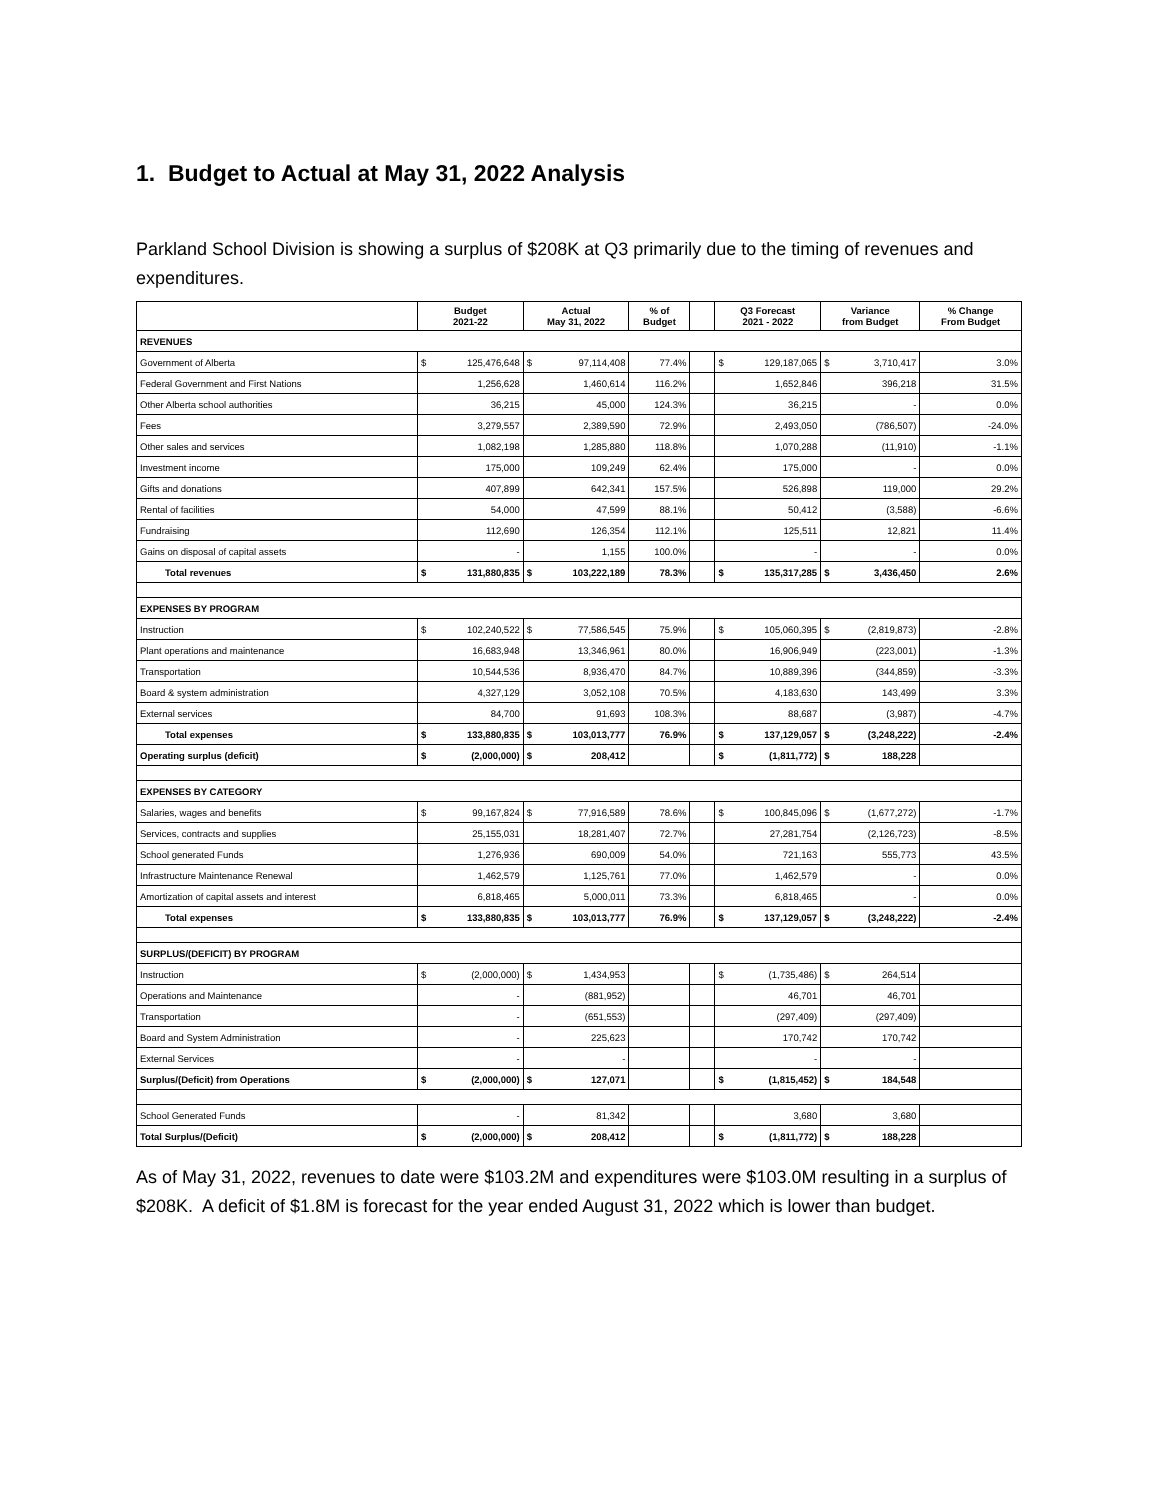1. Budget to Actual at May 31, 2022 Analysis
Parkland School Division is showing a surplus of $208K at Q3 primarily due to the timing of revenues and expenditures.
| | Budget 2021-22 | | Actual May 31, 2022 | | % of Budget | | Q3 Forecast 2021 - 2022 | | Variance from Budget | | % Change From Budget |
| --- | --- | --- | --- | --- | --- | --- | --- | --- | --- | --- | --- |
| REVENUES | | | | | | | | | | | |
| Government of Alberta | $ | 125,476,648 | $ | 97,114,408 | 77.4% | | $ | 129,187,065 | $ | 3,710,417 | 3.0% |
| Federal Government and First Nations | 1,256,628 | | 1,460,614 | | 116.2% | | 1,652,846 | | 396,218 | | 31.5% |
| Other Alberta school authorities | 36,215 | | 45,000 | | 124.3% | | 36,215 | | - | | 0.0% |
| Fees | 3,279,557 | | 2,389,590 | | 72.9% | | 2,493,050 | | (786,507) | | -24.0% |
| Other sales and services | 1,082,198 | | 1,285,880 | | 118.8% | | 1,070,288 | | (11,910) | | -1.1% |
| Investment income | 175,000 | | 109,249 | | 62.4% | | 175,000 | | - | | 0.0% |
| Gifts and donations | 407,899 | | 642,341 | | 157.5% | | 526,898 | | 119,000 | | 29.2% |
| Rental of facilities | 54,000 | | 47,599 | | 88.1% | | 50,412 | | (3,588) | | -6.6% |
| Fundraising | 112,690 | | 126,354 | | 112.1% | | 125,511 | | 12,821 | | 11.4% |
| Gains on disposal of capital assets | - | | 1,155 | | 100.0% | | - | | - | | 0.0% |
| Total revenues | $ | 131,880,835 | $ | 103,222,189 | 78.3% | | $ | 135,317,285 | $ | 3,436,450 | 2.6% |
| EXPENSES BY PROGRAM | | | | | | | | | | | |
| Instruction | $ | 102,240,522 | $ | 77,586,545 | 75.9% | | $ | 105,060,395 | $ | (2,819,873) | -2.8% |
| Plant operations and maintenance | 16,683,948 | | 13,346,961 | | 80.0% | | 16,906,949 | | (223,001) | | -1.3% |
| Transportation | 10,544,536 | | 8,936,470 | | 84.7% | | 10,889,396 | | (344,859) | | -3.3% |
| Board & system administration | 4,327,129 | | 3,052,108 | | 70.5% | | 4,183,630 | | 143,499 | | 3.3% |
| External services | 84,700 | | 91,693 | | 108.3% | | 88,687 | | (3,987) | | -4.7% |
| Total expenses | $ | 133,880,835 | $ | 103,013,777 | 76.9% | | $ | 137,129,057 | $ | (3,248,222) | -2.4% |
| Operating surplus (deficit) | $ | (2,000,000) | $ | 208,412 | | | $ | (1,811,772) | $ | 188,228 | |
| EXPENSES BY CATEGORY | | | | | | | | | | | |
| Salaries, wages and benefits | $ | 99,167,824 | $ | 77,916,589 | 78.6% | | $ | 100,845,096 | $ | (1,677,272) | -1.7% |
| Services, contracts and supplies | 25,155,031 | | 18,281,407 | | 72.7% | | 27,281,754 | | (2,126,723) | | -8.5% |
| School generated Funds | 1,276,936 | | 690,009 | | 54.0% | | 721,163 | | 555,773 | | 43.5% |
| Infrastructure Maintenance Renewal | 1,462,579 | | 1,125,761 | | 77.0% | | 1,462,579 | | - | | 0.0% |
| Amortization of capital assets and interest | 6,818,465 | | 5,000,011 | | 73.3% | | 6,818,465 | | - | | 0.0% |
| Total expenses | $ | 133,880,835 | $ | 103,013,777 | 76.9% | | $ | 137,129,057 | $ | (3,248,222) | -2.4% |
| SURPLUS/(DEFICIT) BY PROGRAM | | | | | | | | | | | |
| Instruction | $ | (2,000,000) | $ | 1,434,953 | | | $ | (1,735,486) | $ | 264,514 | |
| Operations and Maintenance | - | | (881,952) | | | | 46,701 | | 46,701 | | |
| Transportation | - | | (651,553) | | | | (297,409) | | (297,409) | | |
| Board and System Administration | - | | 225,623 | | | | 170,742 | | 170,742 | | |
| External Services | - | | - | | | | - | | - | | |
| Surplus/(Deficit) from Operations | $ | (2,000,000) | $ | 127,071 | | | $ | (1,815,452) | $ | 184,548 | |
| School Generated Funds | - | | 81,342 | | | | 3,680 | | 3,680 | | |
| Total Surplus/(Deficit) | $ | (2,000,000) | $ | 208,412 | | | $ | (1,811,772) | $ | 188,228 | |
As of May 31, 2022, revenues to date were $103.2M and expenditures were $103.0M resulting in a surplus of $208K. A deficit of $1.8M is forecast for the year ended August 31, 2022 which is lower than budget.